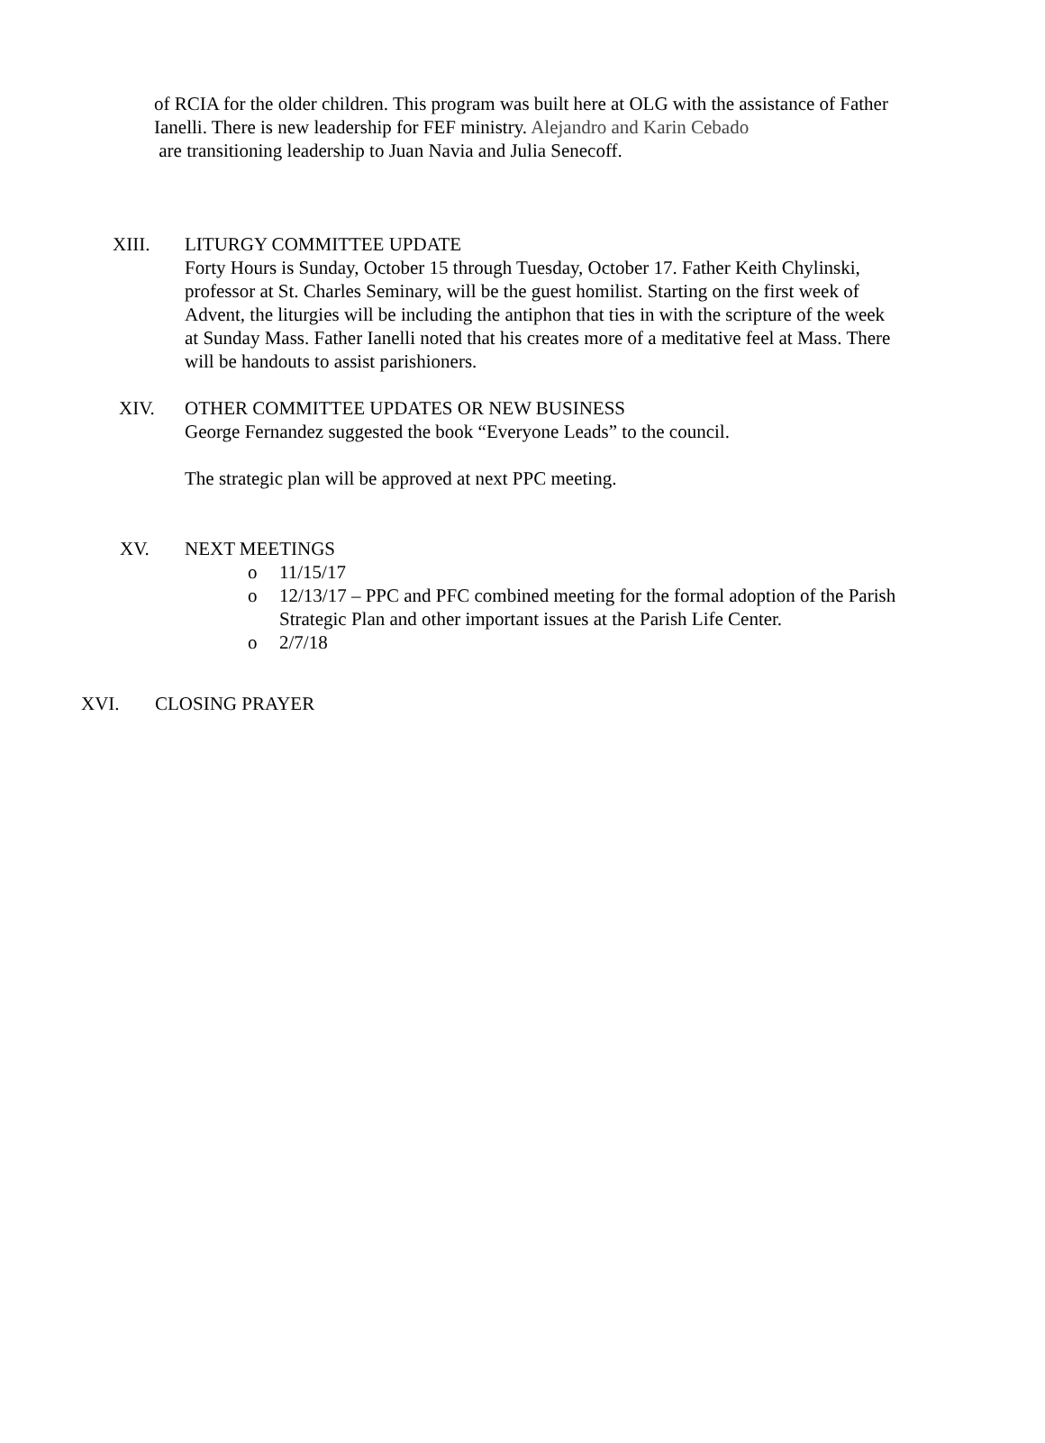of RCIA for the older children. This program was built here at OLG with the assistance of Father Ianelli. There is new leadership for FEF ministry. Alejandro and Karin Cebado
are transitioning leadership to Juan Navia and Julia Senecoff.
XIII. LITURGY COMMITTEE UPDATE
Forty Hours is Sunday, October 15 through Tuesday, October 17. Father Keith Chylinski, professor at St. Charles Seminary, will be the guest homilist. Starting on the first week of Advent, the liturgies will be including the antiphon that ties in with the scripture of the week at Sunday Mass. Father Ianelli noted that his creates more of a meditative feel at Mass. There will be handouts to assist parishioners.
XIV. OTHER COMMITTEE UPDATES OR NEW BUSINESS
George Fernandez suggested the book “Everyone Leads” to the council.
The strategic plan will be approved at next PPC meeting.
XV. NEXT MEETINGS
o 11/15/17
o 12/13/17 – PPC and PFC combined meeting for the formal adoption of the Parish Strategic Plan and other important issues at the Parish Life Center.
o 2/7/18
XVI. CLOSING PRAYER